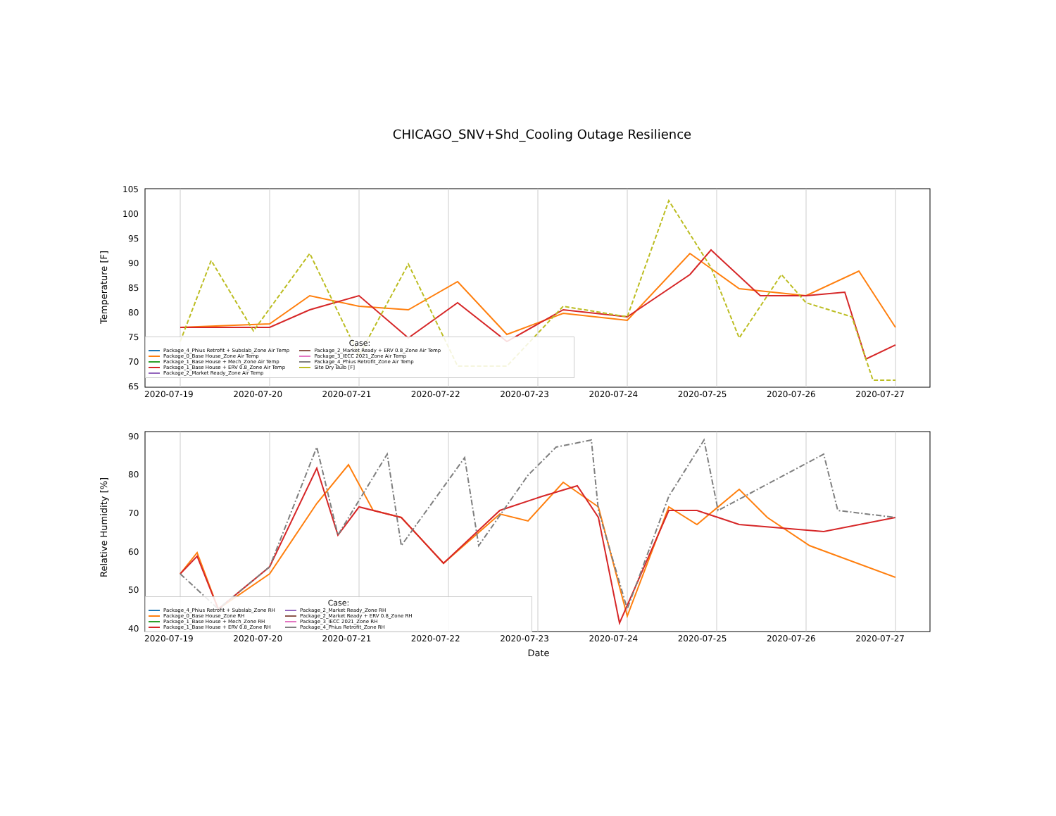CHICAGO_SNV+Shd_Cooling Outage Resilience
Temperature [F]
105
100
95
90
85
80
75
70
65
Case:
Package_4_Phius Retrofit + Subslab_Zone Air Temp
Package_0_Base House_Zone Air Temp
Package_1_Base House + Mech_Zone Air Temp
Package_1_Base House + ERV 0.8_Zone Air Temp
Package_2_Market Ready_Zone Air Temp
Package_2_Market Ready + ERV 0.8_Zone Air Temp
Package_3_IECC 2021_Zone Air Temp
Package_4_Phius Retrofit_Zone Air Temp
Site Dry Bulb [F]
2020-07-19 2020-07-20 2020-07-21 2020-07-22 2020-07-23 2020-07-24 2020-07-25 2020-07-26 2020-07-27
Relative Humidity [%]
90
80
70
60
50
40
Case:
Package_4_Phius Retrofit + Subslab_Zone RH
Package_0_Base House_Zone RH
Package_1_Base House + Mech_Zone RH
Package_1_Base House + ERV 0.8_Zone RH
Package_2_Market Ready_Zone RH
Package_2_Market Ready + ERV 0.8_Zone RH
Package_3_IECC 2021_Zone RH
Package_4_Phius Retrofit_Zone RH
2020-07-19 2020-07-20 2020-07-21 2020-07-22 2020-07-23 2020-07-24 2020-07-25 2020-07-26 2020-07-27
Date